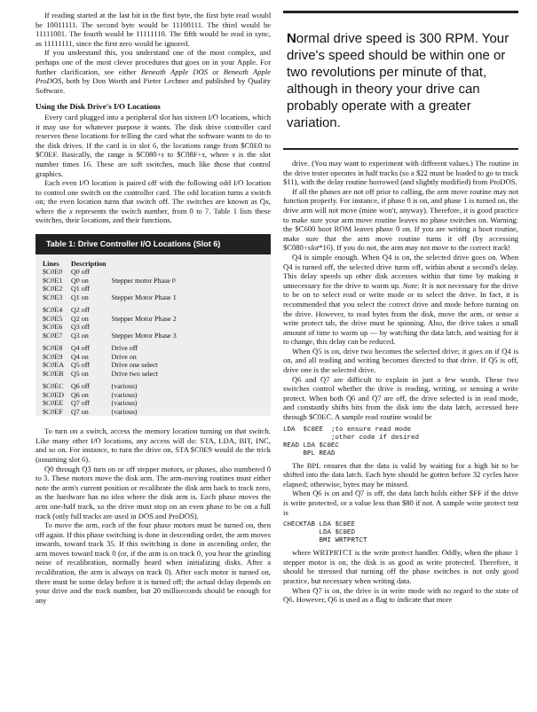If reading started at the last bit in the first byte, the first byte read would be 10011111. The second byte would be 11100111. The third would be 11111001. The fourth would be 11111110. The fifth would be read in sync, as 11111111, since the first zero would be ignored.
If you understand this, you understand one of the most complex, and perhaps one of the most clever procedures that goes on in your Apple. For further clarification, see either Beneath Apple DOS or Beneath Apple ProDOS, both by Don Worth and Pieter Lechner and published by Quality Software.
Using the Disk Drive's I/O Locations
Every card plugged into a peripheral slot has sixteen I/O locations, which it may use for whatever purpose it wants. The disk drive controller card reserves these locations for telling the card what the software wants to do to the disk drives. If the card is in slot 6, the locations range from $C0E0 to $C0EF. Basically, the range is $C080+s to $C08F+s, where s is the slot number times 16. These are soft switches, much like those that control graphics.
Each even I/O location is paired off with the following odd I/O location to control one switch on the controller card. The odd location turns a switch on; the even location turns that switch off. The switches are known as Qx, where the x represents the switch number, from 0 to 7. Table 1 lists these switches, their locations, and their functions.
Table 1: Drive Controller I/O Locations (Slot 6)
| Lines | Description | |
| --- | --- | --- |
| $C0E0 | Q0 off | |
| $C0E1 | Q0 on | Stepper motor Phase 0 |
| $C0E2 | Q1 off | |
| $C0E3 | Q1 on | Stepper Motor Phase 1 |
| $C0E4 | Q2 off | |
| $C0E5 | Q2 on | Stepper Motor Phase 2 |
| $C0E6 | Q3 off | |
| $C0E7 | Q3 on | Stepper Motor Phase 3 |
| $C0E8 | Q4 off | Drive off |
| $C0E9 | Q4 on | Drive on |
| $C0EA | Q5 off | Drive one select |
| $C0EB | Q5 on | Drive two select |
| $C0EC | Q6 off | (various) |
| $C0ED | Q6 on | (various) |
| $C0EE | Q7 off | (various) |
| $C0EF | Q7 on | (various) |
To turn on a switch, access the memory location turning on that switch. Like many other I/O locations, any access will do: STA, LDA, BIT, INC, and so on. For instance, to turn the drive on, STA $C0E9 would do the trick (assuming slot 6).
Q0 through Q3 turn on or off stepper motors, or phases, also numbered 0 to 3. These motors move the disk arm. The arm-moving routines must either note the arm's current position or recalibrate the disk arm back to track zero, as the hardware has no idea where the disk arm is. Each phase moves the arm one-half track, so the drive must stop on an even phase to be on a full track (only full tracks are used in DOS and ProDOS).
To move the arm, each of the four phase motors must be turned on, then off again. If this phase switching is done in descending order, the arm moves inwards, toward track 35. If this switching is done in ascending order, the arm moves toward track 0 (or, if the arm is on track 0, you hear the grinding noise of recalibration, normally heard when initializing disks. After a recalibration, the arm is always on track 0). After each motor is turned on, there must be some delay before it is turned off; the actual delay depends on your drive and the track number, but 20 milliseconds should be enough for any
Normal drive speed is 300 RPM. Your drive's speed should be within one or two revolutions per minute of that, although in theory your drive can probably operate with a greater variation.
drive. (You may want to experiment with different values.) The routine in the drive tester operates in half tracks (so a $22 must be loaded to go to track $11), with the delay routine borrowed (and slightly modified) from ProDOS.
If all the phases are not off prior to calling, the arm move routine may not function properly. For instance, if phase 0 is on, and phase 1 is turned on, the drive arm will not move (mine won't, anyway). Therefore, it is good practice to make sure your arm move routine leaves no phase switches on. Warning: the $C600 boot ROM leaves phase 0 on. If you are writing a boot routine, make sure that the arm move routine turns it off (by accessing $C080+slot*16). If you do not, the arm may not move to the correct track!
Q4 is simple enough. When Q4 is on, the selected drive goes on. When Q4 is turned off, the selected drive turns off, within about a second's delay. This delay speeds up other disk accesses within that time by making it unnecessary for the drive to warm up. Note: It is not necessary for the drive to be on to select read or write mode or to select the drive. In fact, it is recommended that you select the correct drive and mode before turning on the drive. However, to read bytes from the disk, move the arm, or sense a write protect tab, the drive must be spinning. Also, the drive takes a small amount of time to warm up — by watching the data latch, and waiting for it to change, this delay can be reduced.
When Q5 is on, drive two becomes the selected drive; it goes on if Q4 is on, and all reading and writing becomes directed to that drive. If Q5 is off, drive one is the selected drive.
Q6 and Q7 are difficult to explain in just a few words. These two switches control whether the drive is reading, writing, or sensing a write protect. When both Q6 and Q7 are off, the drive selected is in read mode, and constantly shifts bits from the disk into the data latch, accessed here through $C0EC. A sample read routine would be
LDA  $C0EE  ;to ensure read mode
            ;other code if desired
READ LDA $C0EC
     BPL READ
The BPL ensures that the data is valid by waiting for a high bit to be shifted into the data latch. Each byte should be gotten before 32 cycles have elapsed; otherwise, bytes may be missed.
When Q6 is on and Q7 is off, the data latch holds either $FF if the drive is write protected, or a value less than $80 if not. A sample write protect test is
CHECKTAB LDA $C0EE
         LDA $C0ED
         BMI WRTPRTCT
where WRTPRTCT is the write protect handler. Oddly, when the phase 1 stepper motor is on, the disk is as good as write protected. Therefore, it should be stressed that turning off the phase switches is not only good practice, but necessary when writing data.
When Q7 is on, the drive is in write mode with no regard to the state of Q6. However, Q6 is used as a flag to indicate that more